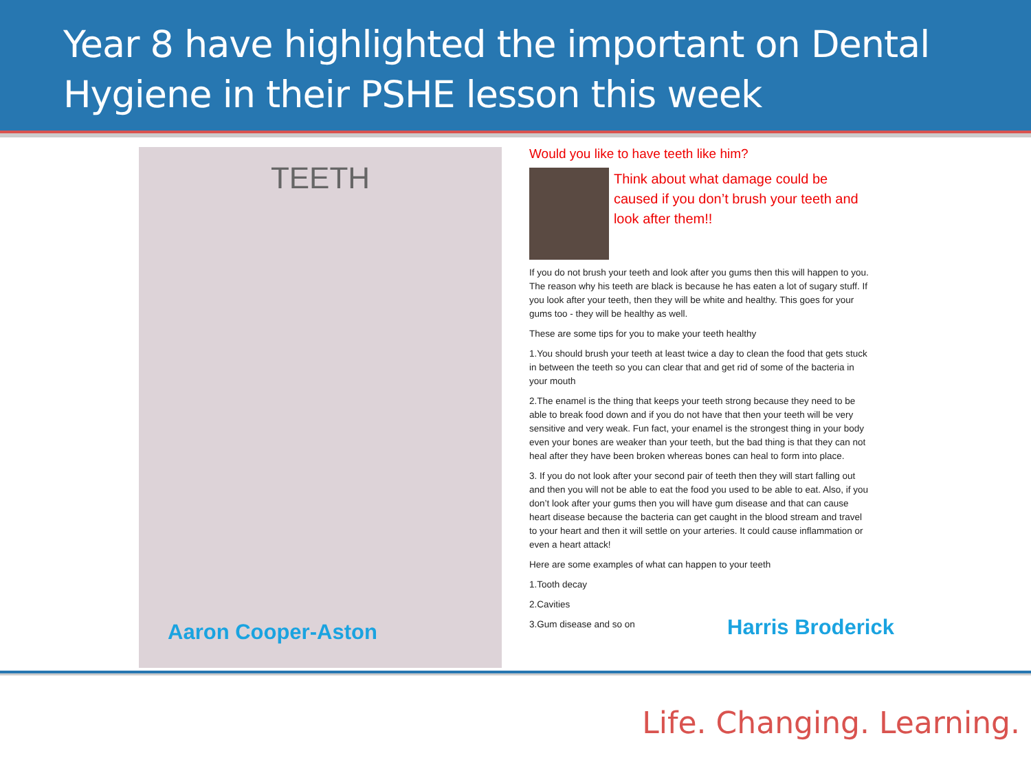Year 8 have highlighted the important on Dental Hygiene in their PSHE lesson this week
TEETH
Aaron Cooper-Aston
Would you like to have teeth like him?
Think about what damage could be caused if you don’t brush your teeth and look after them!!
If you do not brush your teeth and look after you gums then this will happen to you. The reason why his teeth are black is because he has eaten a lot of sugary stuff. If you look after your teeth, then they will be white and healthy. This goes for your gums too - they will be healthy as well.
These are some tips for you to make your teeth healthy
1.You should brush your teeth at least twice a day to clean the food that gets stuck in between the teeth so you can clear that and get rid of some of the bacteria in your mouth
2.The enamel is the thing that keeps your teeth strong because they need to be able to break food down and if you do not have that then your teeth will be very sensitive and very weak. Fun fact, your enamel is the strongest thing in your body even your bones are weaker than your teeth, but the bad thing is that they can not heal after they have been broken whereas bones can heal to form into place.
3. If you do not look after your second pair of teeth then they will start falling out and then you will not be able to eat the food you used to be able to eat. Also, if you don’t look after your gums then you will have gum disease and that can cause heart disease because the bacteria can get caught in the blood stream and travel to your heart and then it will settle on your arteries. It could cause inflammation or even a heart attack!
Here are some examples of what can happen to your teeth
1.Tooth decay
2.Cavities
3.Gum disease and so on
Harris Broderick
Life. Changing. Learning.